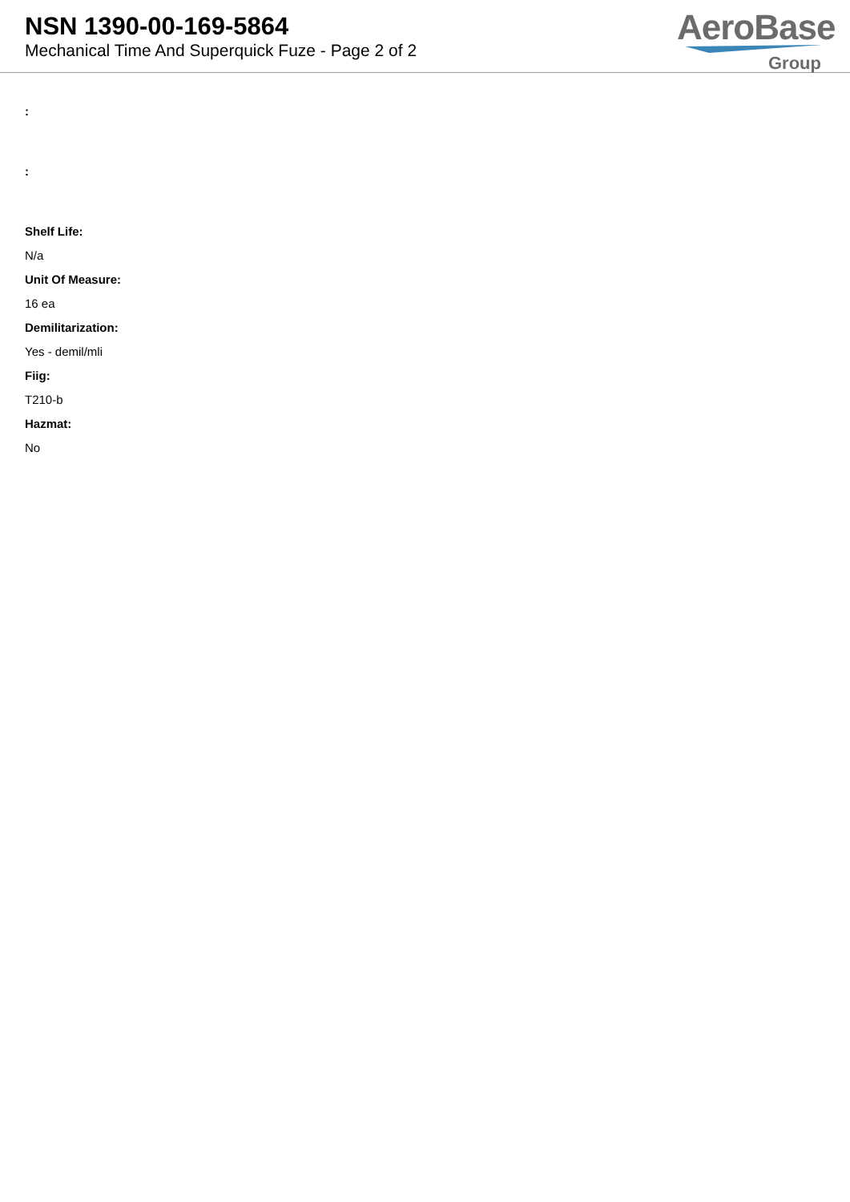NSN 1390-00-169-5864
Mechanical Time And Superquick Fuze - Page 2 of 2
AeroBase
Group
:
:
Shelf Life:
N/a
Unit Of Measure:
16 ea
Demilitarization:
Yes - demil/mli
Fiig:
T210-b
Hazmat:
No